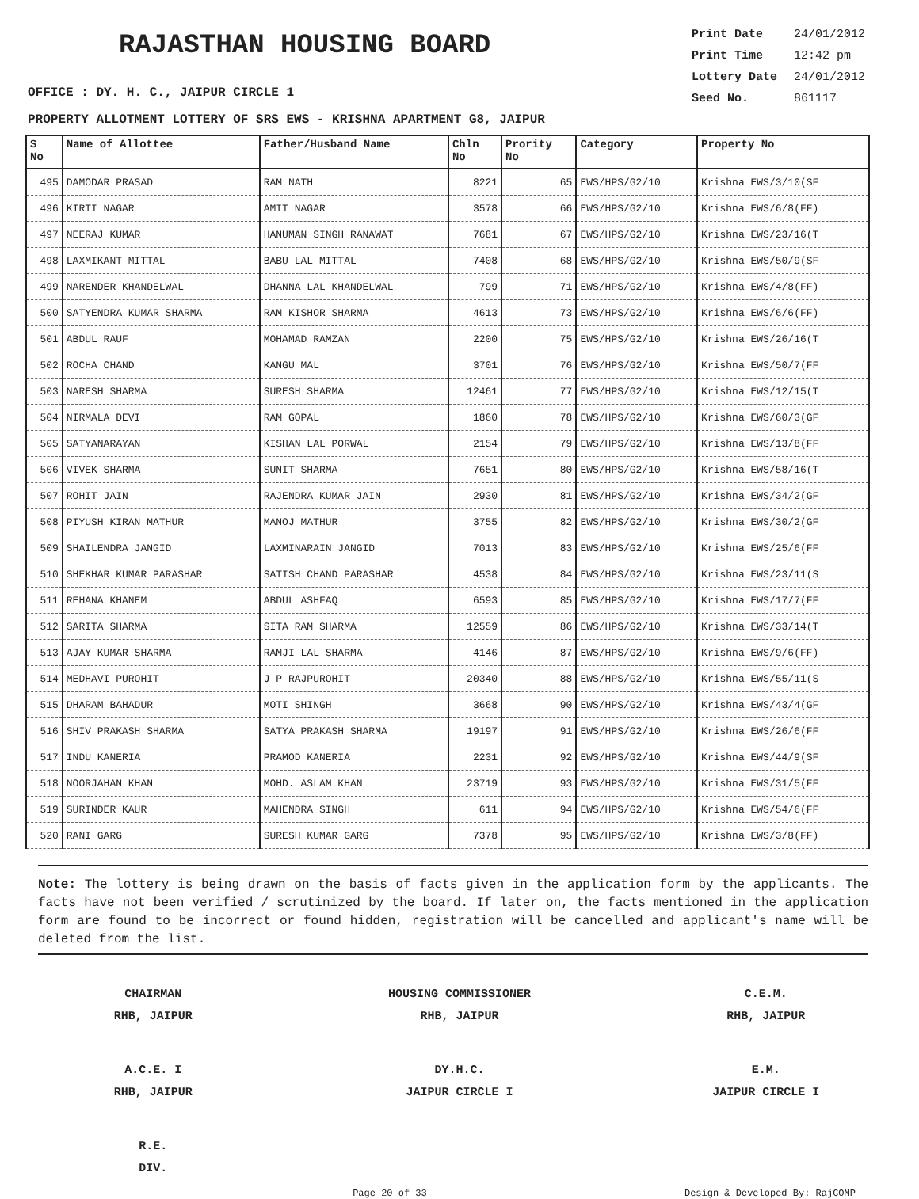RAJASTHAN HOUSING BOARD
Print Date 24/01/2012
Print Time 12:42 pm
Lottery Date 24/01/2012
Seed No. 861117
OFFICE : DY. H. C., JAIPUR CIRCLE 1
PROPERTY ALLOTMENT LOTTERY OF SRS EWS - KRISHNA APARTMENT G8, JAIPUR
| S No | Name of Allottee | Father/Husband Name | Chln No | Prority No | Category | Property No |
| --- | --- | --- | --- | --- | --- | --- |
| 495 | DAMODAR PRASAD | RAM NATH | 8221 | 65 | EWS/HPS/G2/10 | Krishna EWS/3/10(SF |
| 496 | KIRTI NAGAR | AMIT NAGAR | 3578 | 66 | EWS/HPS/G2/10 | Krishna EWS/6/8(FF) |
| 497 | NEERAJ KUMAR | HANUMAN SINGH RANAWAT | 7681 | 67 | EWS/HPS/G2/10 | Krishna EWS/23/16(T |
| 498 | LAXMIKANT MITTAL | BABU LAL MITTAL | 7408 | 68 | EWS/HPS/G2/10 | Krishna EWS/50/9(SF |
| 499 | NARENDER KHANDELWAL | DHANNA LAL KHANDELWAL | 799 | 71 | EWS/HPS/G2/10 | Krishna EWS/4/8(FF) |
| 500 | SATYENDRA KUMAR SHARMA | RAM KISHOR SHARMA | 4613 | 73 | EWS/HPS/G2/10 | Krishna EWS/6/6(FF) |
| 501 | ABDUL RAUF | MOHAMAD RAMZAN | 2200 | 75 | EWS/HPS/G2/10 | Krishna EWS/26/16(T |
| 502 | ROCHA CHAND | KANGU MAL | 3701 | 76 | EWS/HPS/G2/10 | Krishna EWS/50/7(FF |
| 503 | NARESH SHARMA | SURESH SHARMA | 12461 | 77 | EWS/HPS/G2/10 | Krishna EWS/12/15(T |
| 504 | NIRMALA DEVI | RAM GOPAL | 1860 | 78 | EWS/HPS/G2/10 | Krishna EWS/60/3(GF |
| 505 | SATYANARAYAN | KISHAN LAL PORWAL | 2154 | 79 | EWS/HPS/G2/10 | Krishna EWS/13/8(FF |
| 506 | VIVEK SHARMA | SUNIT SHARMA | 7651 | 80 | EWS/HPS/G2/10 | Krishna EWS/58/16(T |
| 507 | ROHIT JAIN | RAJENDRA KUMAR JAIN | 2930 | 81 | EWS/HPS/G2/10 | Krishna EWS/34/2(GF |
| 508 | PIYUSH KIRAN MATHUR | MANOJ MATHUR | 3755 | 82 | EWS/HPS/G2/10 | Krishna EWS/30/2(GF |
| 509 | SHAILENDRA JANGID | LAXMINARAIN JANGID | 7013 | 83 | EWS/HPS/G2/10 | Krishna EWS/25/6(FF |
| 510 | SHEKHAR KUMAR PARASHAR | SATISH CHAND PARASHAR | 4538 | 84 | EWS/HPS/G2/10 | Krishna EWS/23/11(S |
| 511 | REHANA KHANEM | ABDUL ASHFAQ | 6593 | 85 | EWS/HPS/G2/10 | Krishna EWS/17/7(FF |
| 512 | SARITA SHARMA | SITA RAM SHARMA | 12559 | 86 | EWS/HPS/G2/10 | Krishna EWS/33/14(T |
| 513 | AJAY KUMAR SHARMA | RAMJI LAL SHARMA | 4146 | 87 | EWS/HPS/G2/10 | Krishna EWS/9/6(FF) |
| 514 | MEDHAVI PUROHIT | J P RAJPUROHIT | 20340 | 88 | EWS/HPS/G2/10 | Krishna EWS/55/11(S |
| 515 | DHARAM BAHADUR | MOTI SHINGH | 3668 | 90 | EWS/HPS/G2/10 | Krishna EWS/43/4(GF |
| 516 | SHIV PRAKASH SHARMA | SATYA PRAKASH SHARMA | 19197 | 91 | EWS/HPS/G2/10 | Krishna EWS/26/6(FF |
| 517 | INDU KANERIA | PRAMOD KANERIA | 2231 | 92 | EWS/HPS/G2/10 | Krishna EWS/44/9(SF |
| 518 | NOORJAHAN KHAN | MOHD. ASLAM KHAN | 23719 | 93 | EWS/HPS/G2/10 | Krishna EWS/31/5(FF |
| 519 | SURINDER KAUR | MAHENDRA SINGH | 611 | 94 | EWS/HPS/G2/10 | Krishna EWS/54/6(FF |
| 520 | RANI GARG | SURESH KUMAR GARG | 7378 | 95 | EWS/HPS/G2/10 | Krishna EWS/3/8(FF) |
Note: The lottery is being drawn on the basis of facts given in the application form by the applicants. The facts have not been verified / scrutinized by the board. If later on, the facts mentioned in the application form are found to be incorrect or found hidden, registration will be cancelled and applicant's name will be deleted from the list.
CHAIRMAN
RHB, JAIPUR
HOUSING COMMISSIONER
RHB, JAIPUR
C.E.M.
RHB, JAIPUR
A.C.E. I
RHB, JAIPUR
DY.H.C.
JAIPUR CIRCLE I
E.M.
JAIPUR CIRCLE I
R.E.
DIV.
Page 20 of 33 Design & Developed By: RajCOMP